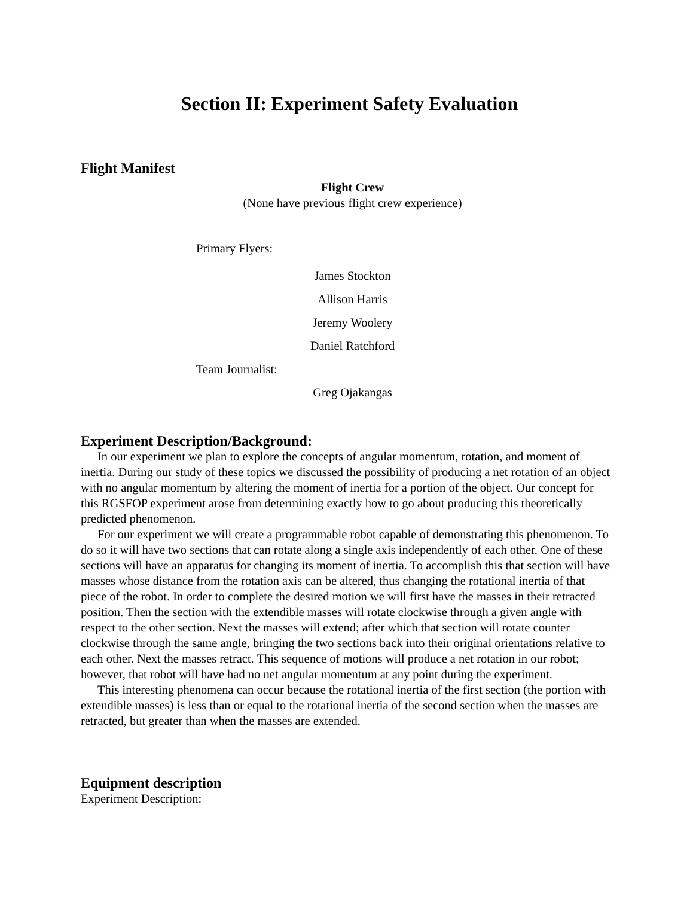Section II: Experiment Safety Evaluation
Flight Manifest
Flight Crew
(None have previous flight crew experience)
Primary Flyers:
James Stockton
Allison Harris
Jeremy Woolery
Daniel Ratchford
Team Journalist:
Greg Ojakangas
Experiment Description/Background:
In our experiment we plan to explore the concepts of angular momentum, rotation, and moment of inertia. During our study of these topics we discussed the possibility of producing a net rotation of an object with no angular momentum by altering the moment of inertia for a portion of the object. Our concept for this RGSFOP experiment arose from determining exactly how to go about producing this theoretically predicted phenomenon.
For our experiment we will create a programmable robot capable of demonstrating this phenomenon. To do so it will have two sections that can rotate along a single axis independently of each other. One of these sections will have an apparatus for changing its moment of inertia. To accomplish this that section will have masses whose distance from the rotation axis can be altered, thus changing the rotational inertia of that piece of the robot. In order to complete the desired motion we will first have the masses in their retracted position. Then the section with the extendible masses will rotate clockwise through a given angle with respect to the other section. Next the masses will extend; after which that section will rotate counter clockwise through the same angle, bringing the two sections back into their original orientations relative to each other. Next the masses retract. This sequence of motions will produce a net rotation in our robot; however, that robot will have had no net angular momentum at any point during the experiment.
This interesting phenomena can occur because the rotational inertia of the first section (the portion with extendible masses) is less than or equal to the rotational inertia of the second section when the masses are retracted, but greater than when the masses are extended.
Equipment description
Experiment Description: